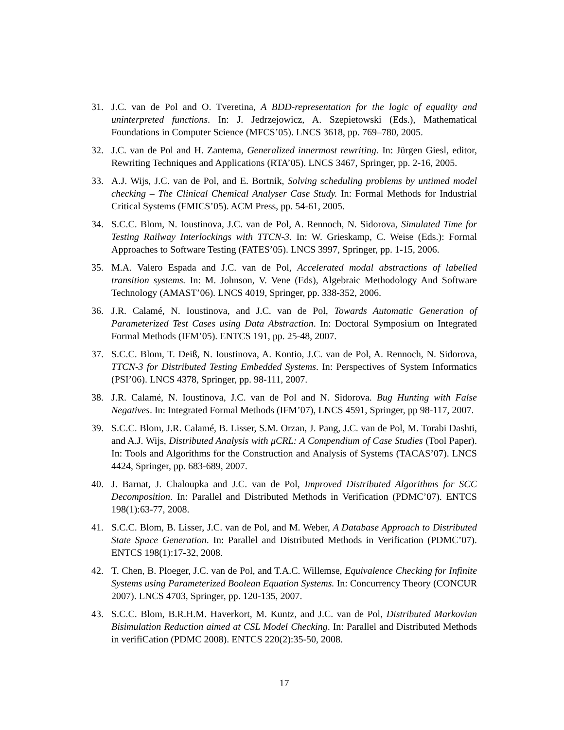31. J.C. van de Pol and O. Tveretina, A BDD-representation for the logic of equality and uninterpreted functions. In: J. Jedrzejowicz, A. Szepietowski (Eds.), Mathematical Foundations in Computer Science (MFCS’05). LNCS 3618, pp. 769–780, 2005.
32. J.C. van de Pol and H. Zantema, Generalized innermost rewriting. In: Jürgen Giesl, editor, Rewriting Techniques and Applications (RTA’05). LNCS 3467, Springer, pp. 2-16, 2005.
33. A.J. Wijs, J.C. van de Pol, and E. Bortnik, Solving scheduling problems by untimed model checking – The Clinical Chemical Analyser Case Study. In: Formal Methods for Industrial Critical Systems (FMICS’05). ACM Press, pp. 54-61, 2005.
34. S.C.C. Blom, N. Ioustinova, J.C. van de Pol, A. Rennoch, N. Sidorova, Simulated Time for Testing Railway Interlockings with TTCN-3. In: W. Grieskamp, C. Weise (Eds.): Formal Approaches to Software Testing (FATES’05). LNCS 3997, Springer, pp. 1-15, 2006.
35. M.A. Valero Espada and J.C. van de Pol, Accelerated modal abstractions of labelled transition systems. In: M. Johnson, V. Vene (Eds), Algebraic Methodology And Software Technology (AMAST’06). LNCS 4019, Springer, pp. 338-352, 2006.
36. J.R. Calamé, N. Ioustinova, and J.C. van de Pol, Towards Automatic Generation of Parameterized Test Cases using Data Abstraction. In: Doctoral Symposium on Integrated Formal Methods (IFM’05). ENTCS 191, pp. 25-48, 2007.
37. S.C.C. Blom, T. Deiß, N. Ioustinova, A. Kontio, J.C. van de Pol, A. Rennoch, N. Sidorova, TTCN-3 for Distributed Testing Embedded Systems. In: Perspectives of System Informatics (PSI’06). LNCS 4378, Springer, pp. 98-111, 2007.
38. J.R. Calamé, N. Ioustinova, J.C. van de Pol and N. Sidorova. Bug Hunting with False Negatives. In: Integrated Formal Methods (IFM’07), LNCS 4591, Springer, pp 98-117, 2007.
39. S.C.C. Blom, J.R. Calamé, B. Lisser, S.M. Orzan, J. Pang, J.C. van de Pol, M. Torabi Dashti, and A.J. Wijs, Distributed Analysis with μCRL: A Compendium of Case Studies (Tool Paper). In: Tools and Algorithms for the Construction and Analysis of Systems (TACAS’07). LNCS 4424, Springer, pp. 683-689, 2007.
40. J. Barnat, J. Chaloupka and J.C. van de Pol, Improved Distributed Algorithms for SCC Decomposition. In: Parallel and Distributed Methods in Verification (PDMC’07). ENTCS 198(1):63-77, 2008.
41. S.C.C. Blom, B. Lisser, J.C. van de Pol, and M. Weber, A Database Approach to Distributed State Space Generation. In: Parallel and Distributed Methods in Verification (PDMC’07). ENTCS 198(1):17-32, 2008.
42. T. Chen, B. Ploeger, J.C. van de Pol, and T.A.C. Willemse, Equivalence Checking for Infinite Systems using Parameterized Boolean Equation Systems. In: Concurrency Theory (CONCUR 2007). LNCS 4703, Springer, pp. 120-135, 2007.
43. S.C.C. Blom, B.R.H.M. Haverkort, M. Kuntz, and J.C. van de Pol, Distributed Markovian Bisimulation Reduction aimed at CSL Model Checking. In: Parallel and Distributed Methods in verifiCation (PDMC 2008). ENTCS 220(2):35-50, 2008.
17